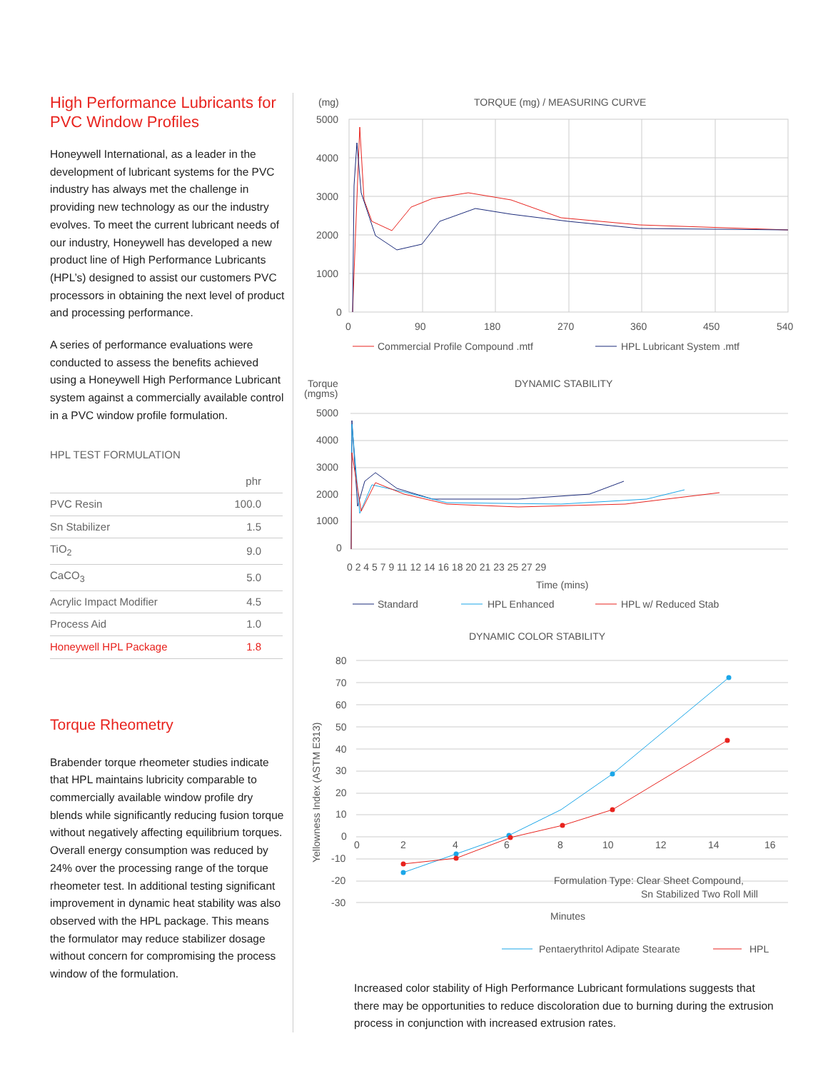High Performance Lubricants for PVC Window Profiles
Honeywell International, as a leader in the development of lubricant systems for the PVC industry has always met the challenge in providing new technology as our the industry evolves. To meet the current lubricant needs of our industry, Honeywell has developed a new product line of High Performance Lubricants (HPL’s) designed to assist our customers PVC processors in obtaining the next level of product and processing performance.
A series of performance evaluations were conducted to assess the benefits achieved using a Honeywell High Performance Lubricant system against a commercially available control in a PVC window profile formulation.
HPL TEST FORMULATION
| | phr |
| --- | --- |
| PVC Resin | 100.0 |
| Sn Stabilizer | 1.5 |
| TiO<sub>2</sub> | 9.0 |
| CaCO<sub>3</sub> | 5.0 |
| Acrylic Impact Modifier | 4.5 |
| Process Aid | 1.0 |
| Honeywell HPL Package | 1.8 |
Torque Rheometry
Brabender torque rheometer studies indicate that HPL maintains lubricity comparable to commercially available window profile dry blends while significantly reducing fusion torque without negatively affecting equilibrium torques. Overall energy consumption was reduced by 24% over the processing range of the torque rheometer test. In additional testing significant improvement in dynamic heat stability was also observed with the HPL package. This means the formulator may reduce stabilizer dosage without concern for compromising the process window of the formulation.
(mg)
TORQUE (mg) / MEASURING CURVE
5000
4000
3000
2000
1000
0
0
90
180
270
360
450
540
Commercial Profile Compound .mtf
HPL Lubricant System .mtf
Torque
(mgms)
DYNAMIC STABILITY
5000
4000
3000
2000
1000
0
0 2 4 5 7 9 11 12 14 16 18 20 21 23 25 27 29
Time (mins)
Standard
HPL Enhanced
HPL w/ Reduced Stab
DYNAMIC COLOR STABILITY
80
70
60
50
40
30
20
10
0
-10
-20
-30
0
2
4
6
8
10
12
14
16
Yellowness Index (ASTM E313)
Formulation Type: Clear Sheet Compound,
Sn Stabilized Two Roll Mill
Minutes
Pentaerythritol Adipate Stearate
HPL
Increased color stability of High Performance Lubricant formulations suggests that there may be opportunities to reduce discoloration due to burning during the extrusion process in conjunction with increased extrusion rates.